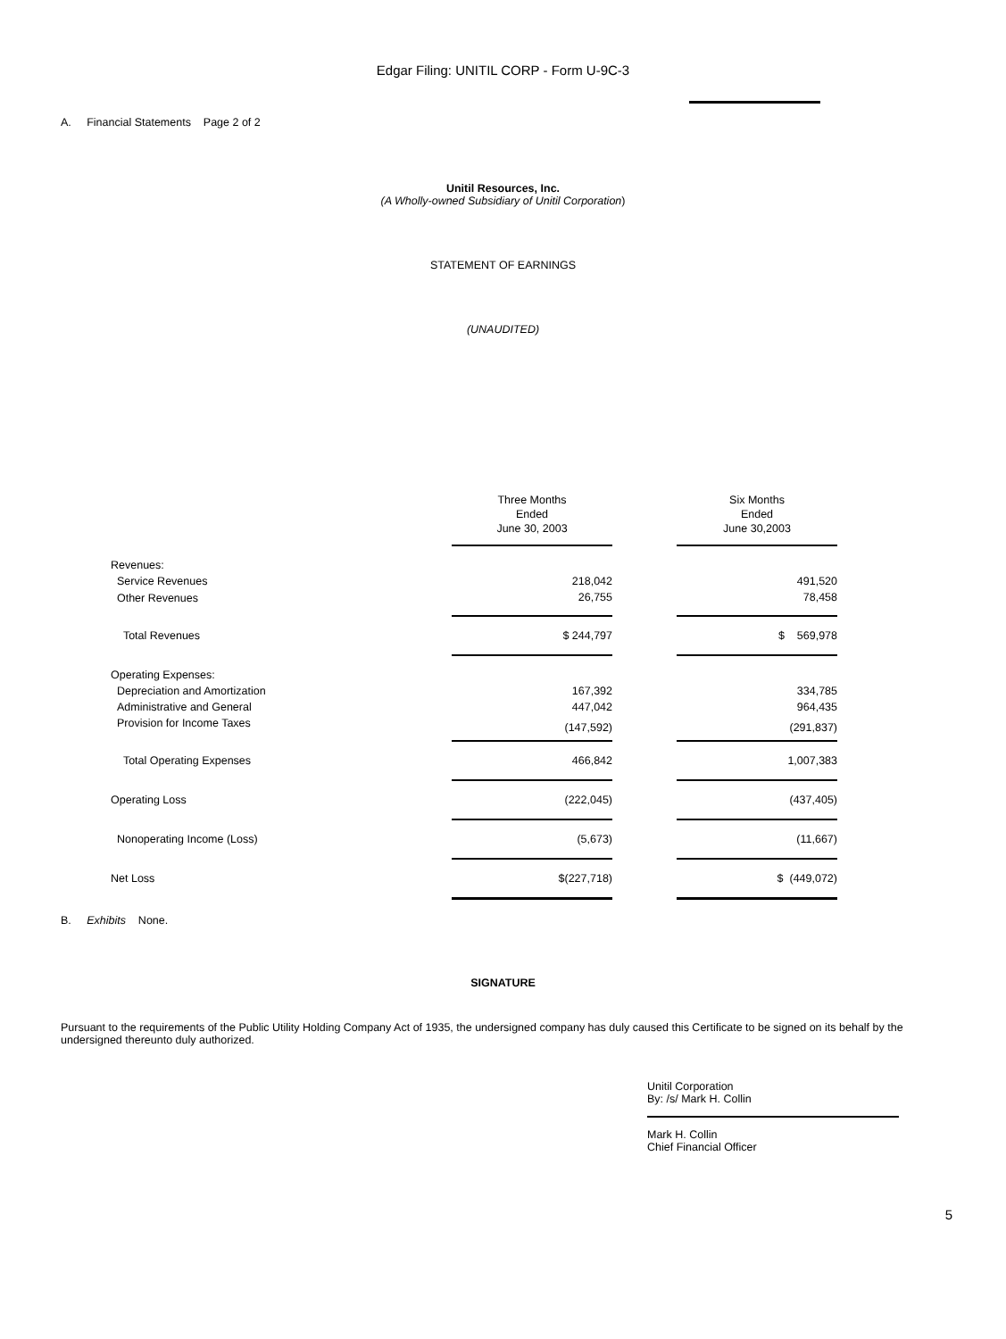Edgar Filing: UNITIL CORP - Form U-9C-3
A. Financial Statements Page 2 of 2
Unitil Resources, Inc.
(A Wholly-owned Subsidiary of Unitil Corporation)
STATEMENT OF EARNINGS
(UNAUDITED)
| | Three Months Ended June 30, 2003 | | Six Months Ended June 30,2003 |
| Revenues: | | | |
| Service Revenues | 218,042 | | 491,520 |
| Other Revenues | 26,755 | | 78,458 |
| Total Revenues | $ 244,797 | | $ 569,978 |
| Operating Expenses: | | | |
| Depreciation and Amortization | 167,392 | | 334,785 |
| Administrative and General | 447,042 | | 964,435 |
| Provision for Income Taxes | (147,592) | | (291,837) |
| Total Operating Expenses | 466,842 | | 1,007,383 |
| Operating Loss | (222,045) | | (437,405) |
| Nonoperating Income (Loss) | (5,673) | | (11,667) |
| Net Loss | $(227,718) | | $ (449,072) |
B. Exhibits None.
SIGNATURE
Pursuant to the requirements of the Public Utility Holding Company Act of 1935, the undersigned company has duly caused this Certificate to be signed on its behalf by the undersigned thereunto duly authorized.
Unitil Corporation
By: /s/ Mark H. Collin
Mark H. Collin
Chief Financial Officer
5